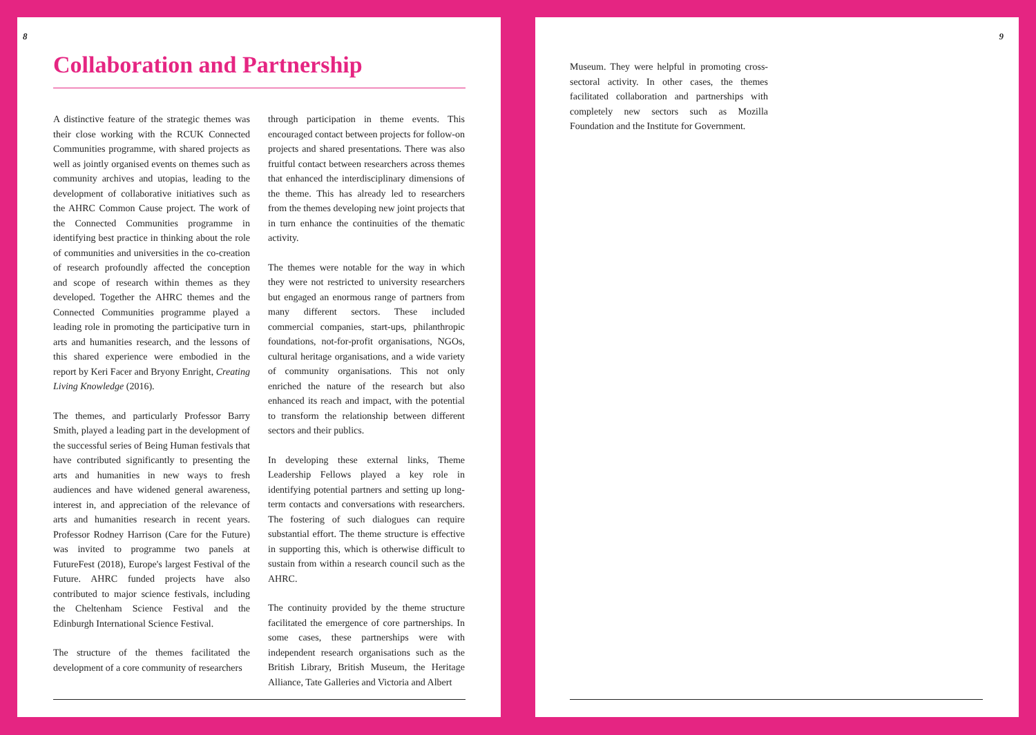8
Collaboration and Partnership
A distinctive feature of the strategic themes was their close working with the RCUK Connected Communities programme, with shared projects as well as jointly organised events on themes such as community archives and utopias, leading to the development of collaborative initiatives such as the AHRC Common Cause project. The work of the Connected Communities programme in identifying best practice in thinking about the role of communities and universities in the co-creation of research profoundly affected the conception and scope of research within themes as they developed. Together the AHRC themes and the Connected Communities programme played a leading role in promoting the participative turn in arts and humanities research, and the lessons of this shared experience were embodied in the report by Keri Facer and Bryony Enright, Creating Living Knowledge (2016).
The themes, and particularly Professor Barry Smith, played a leading part in the development of the successful series of Being Human festivals that have contributed significantly to presenting the arts and humanities in new ways to fresh audiences and have widened general awareness, interest in, and appreciation of the relevance of arts and humanities research in recent years. Professor Rodney Harrison (Care for the Future) was invited to programme two panels at FutureFest (2018), Europe's largest Festival of the Future. AHRC funded projects have also contributed to major science festivals, including the Cheltenham Science Festival and the Edinburgh International Science Festival.
The structure of the themes facilitated the development of a core community of researchers
through participation in theme events. This encouraged contact between projects for follow-on projects and shared presentations. There was also fruitful contact between researchers across themes that enhanced the interdisciplinary dimensions of the theme. This has already led to researchers from the themes developing new joint projects that in turn enhance the continuities of the thematic activity.
The themes were notable for the way in which they were not restricted to university researchers but engaged an enormous range of partners from many different sectors. These included commercial companies, start-ups, philanthropic foundations, not-for-profit organisations, NGOs, cultural heritage organisations, and a wide variety of community organisations. This not only enriched the nature of the research but also enhanced its reach and impact, with the potential to transform the relationship between different sectors and their publics.
In developing these external links, Theme Leadership Fellows played a key role in identifying potential partners and setting up long-term contacts and conversations with researchers. The fostering of such dialogues can require substantial effort. The theme structure is effective in supporting this, which is otherwise difficult to sustain from within a research council such as the AHRC.
The continuity provided by the theme structure facilitated the emergence of core partnerships. In some cases, these partnerships were with independent research organisations such as the British Library, British Museum, the Heritage Alliance, Tate Galleries and Victoria and Albert
9
Museum. They were helpful in promoting cross-sectoral activity. In other cases, the themes facilitated collaboration and partnerships with completely new sectors such as Mozilla Foundation and the Institute for Government.